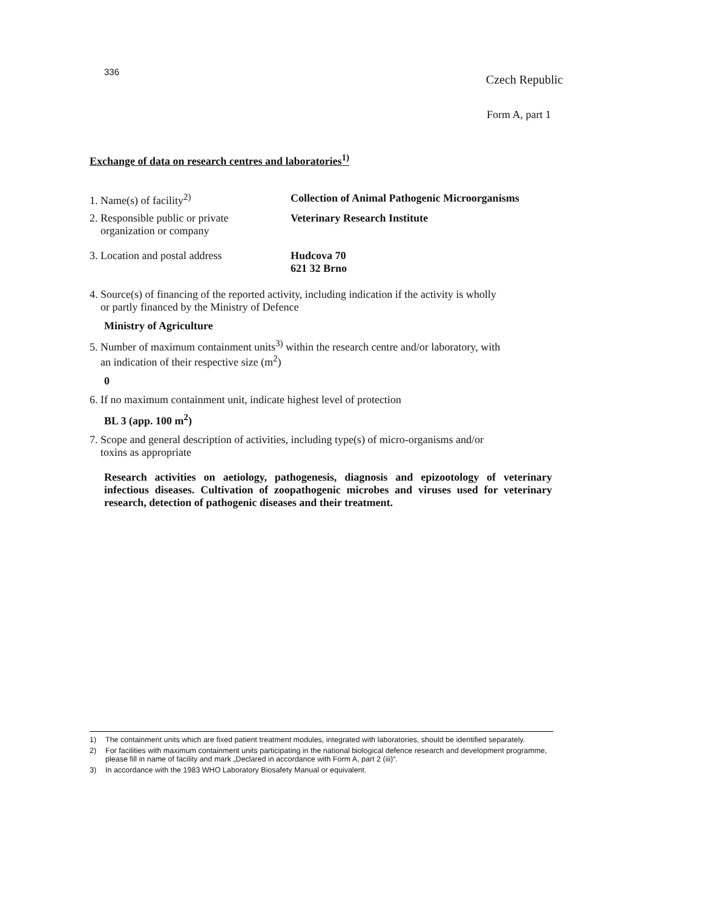336
Czech Republic
Form A, part 1
Exchange of data on research centres and laboratories<sup>1)</sup>
1. Name(s) of facility<sup>2)</sup> Collection of Animal Pathogenic Microorganisms
2. Responsible public or private
organization or company
Veterinary Research Institute
3. Location and postal address Hudcova 70
621 32 Brno
4. Source(s) of financing of the reported activity, including indication if the activity is wholly
or partly financed by the Ministry of Defence
Ministry of Agriculture
5. Number of maximum containment units<sup>3)</sup> within the research centre and/or laboratory, with
an indication of their respective size (m<sup>2</sup>)
0
6. If no maximum containment unit, indicate highest level of protection
BL 3 (app. 100 m<sup>2</sup>)
7. Scope and general description of activities, including type(s) of micro-organisms and/or
toxins as appropriate
Research activities on aetiology, pathogenesis, diagnosis and epizootology of veterinary infectious diseases. Cultivation of zoopathogenic microbes and viruses used for veterinary research, detection of pathogenic diseases and their treatment.
1) The containment units which are fixed patient treatment modules, integrated with laboratories, should be identified separately.
2) For facilities with maximum containment units participating in the national biological defence research and development programme, please fill in name of facility and mark „Declared in accordance with Form A, part 2 (iii)“.
3) In accordance with the 1983 WHO Laboratory Biosafety Manual or equivalent.